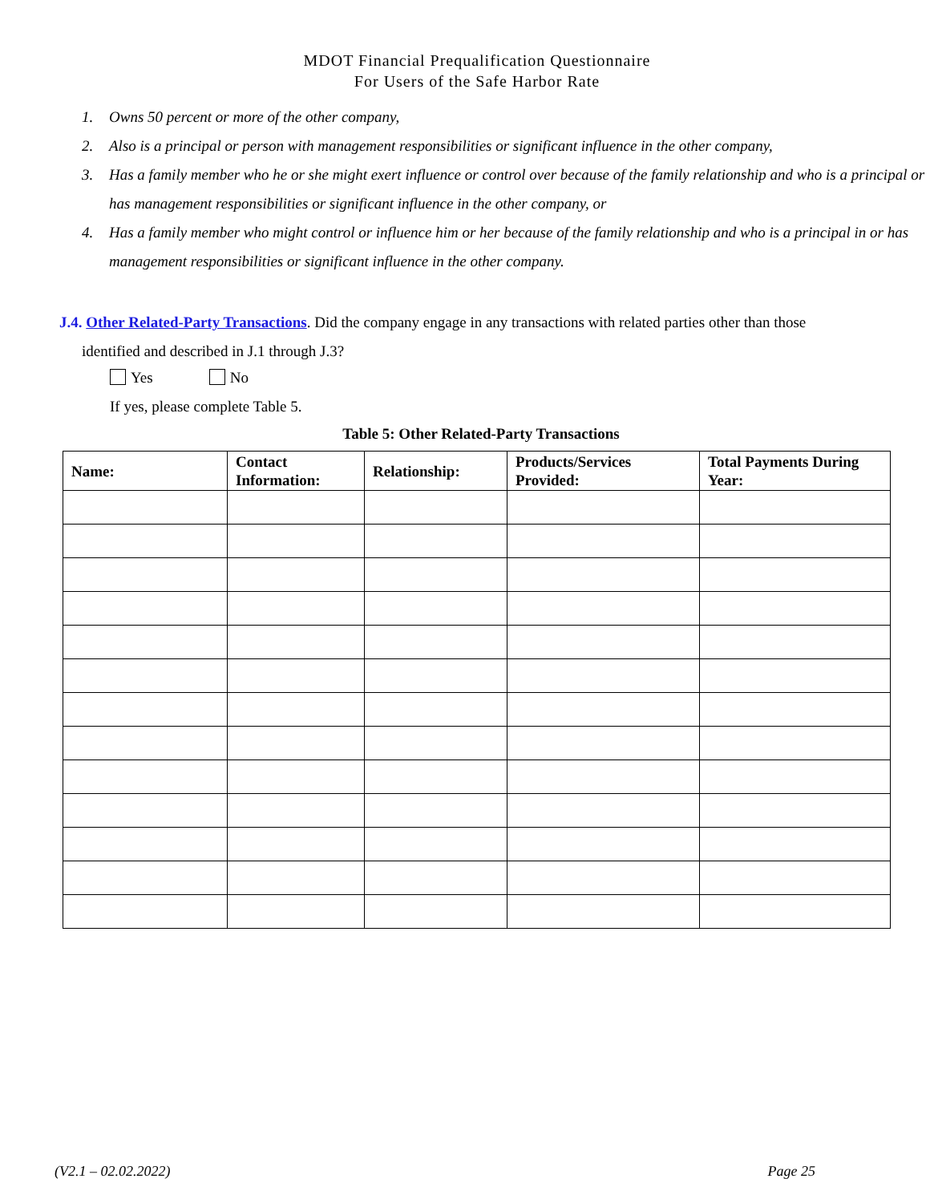MDOT Financial Prequalification Questionnaire
For Users of the Safe Harbor Rate
1. Owns 50 percent or more of the other company,
2. Also is a principal or person with management responsibilities or significant influence in the other company,
3. Has a family member who he or she might exert influence or control over because of the family relationship and who is a principal or has management responsibilities or significant influence in the other company, or
4. Has a family member who might control or influence him or her because of the family relationship and who is a principal in or has management responsibilities or significant influence in the other company.
J.4. Other Related-Party Transactions. Did the company engage in any transactions with related parties other than those
identified and described in J.1 through J.3?
Yes No
If yes, please complete Table 5.
Table 5: Other Related-Party Transactions
| Name: | Contact Information: | Relationship: | Products/Services Provided: | Total Payments During Year: |
| --- | --- | --- | --- | --- |
(V2.1 – 02.02.2022) Page 25